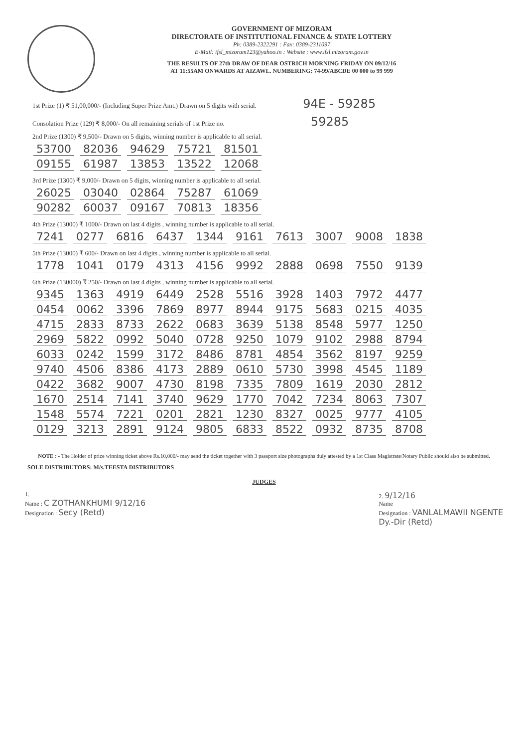GOVERNMENT OF MIZORAM
DIRECTORATE OF INSTITUTIONAL FINANCE & STATE LOTTERY
Ph: 0389-2322291 : Fax: 0389-2311097
E-Mail: ifsl_mizoram123@yahoo.in : Website : www.ifsl.mizoram.gov.in
THE RESULTS OF 27th DRAW OF DEAR OSTRICH MORNING FRIDAY ON 09/12/16
AT 11:55AM ONWARDS AT AIZAWL. NUMBERING: 74-99/ABCDE 00 000 to 99 999
1st Prize (1) ₹ 51,00,000/- (Including Super Prize Amt.) Drawn on 5 digits with serial. 94E - 59285
Consolation Prize (129) ₹ 8,000/- On all remaining serials of 1st Prize no. 59285
2nd Prize (1300) ₹ 9,500/- Drawn on 5 digits, winning number is applicable to all serial.
| 53700 | 82036 | 94629 | 75721 | 81501 |
| 09155 | 61987 | 13853 | 13522 | 12068 |
3rd Prize (1300) ₹ 9,000/- Drawn on 5 digits, winning number is applicable to all serial.
| 26025 | 03040 | 02864 | 75287 | 61069 |
| 90282 | 60037 | 09167 | 70813 | 18356 |
4th Prize (13000) ₹ 1000/- Drawn on last 4 digits , winning number is applicable to all serial.
| 7241 | 0277 | 6816 | 6437 | 1344 | 9161 | 7613 | 3007 | 9008 | 1838 |
5th Prize (13000) ₹ 600/- Drawn on last 4 digits , winning number is applicable to all serial.
| 1778 | 1041 | 0179 | 4313 | 4156 | 9992 | 2888 | 0698 | 7550 | 9139 |
6th Prize (130000) ₹ 250/- Drawn on last 4 digits , winning number is applicable to all serial.
| 9345 | 1363 | 4919 | 6449 | 2528 | 5516 | 3928 | 1403 | 7972 | 4477 |
| 0454 | 0062 | 3396 | 7869 | 8977 | 8944 | 9175 | 5683 | 0215 | 4035 |
| 4715 | 2833 | 8733 | 2622 | 0683 | 3639 | 5138 | 8548 | 5977 | 1250 |
| 2969 | 5822 | 0992 | 5040 | 0728 | 9250 | 1079 | 9102 | 2988 | 8794 |
| 6033 | 0242 | 1599 | 3172 | 8486 | 8781 | 4854 | 3562 | 8197 | 9259 |
| 9740 | 4506 | 8386 | 4173 | 2889 | 0610 | 5730 | 3998 | 4545 | 1189 |
| 0422 | 3682 | 9007 | 4730 | 8198 | 7335 | 7809 | 1619 | 2030 | 2812 |
| 1670 | 2514 | 7141 | 3740 | 9629 | 1770 | 7042 | 7234 | 8063 | 7307 |
| 1548 | 5574 | 7221 | 0201 | 2821 | 1230 | 8327 | 0025 | 9777 | 4105 |
| 0129 | 3213 | 2891 | 9124 | 9805 | 6833 | 8522 | 0932 | 8735 | 8708 |
NOTE : - The Holder of prize winning ticket above Rs.10,000/- may send the ticket together with 3 passport size photographs duly attested by a 1st Class Magistrate/Notary Public should also be submitted.
SOLE DISTRIBUTORS: M/s.TEESTA DISTRIBUTORS
JUDGES
1.
Name : C ZOTHANKHUMI 9/12/16
Designation : Secy (Retd)
2. 9/12/16
Name
Designation : VANLALMAWII NGENTE
Dy.-Dir (Retd)